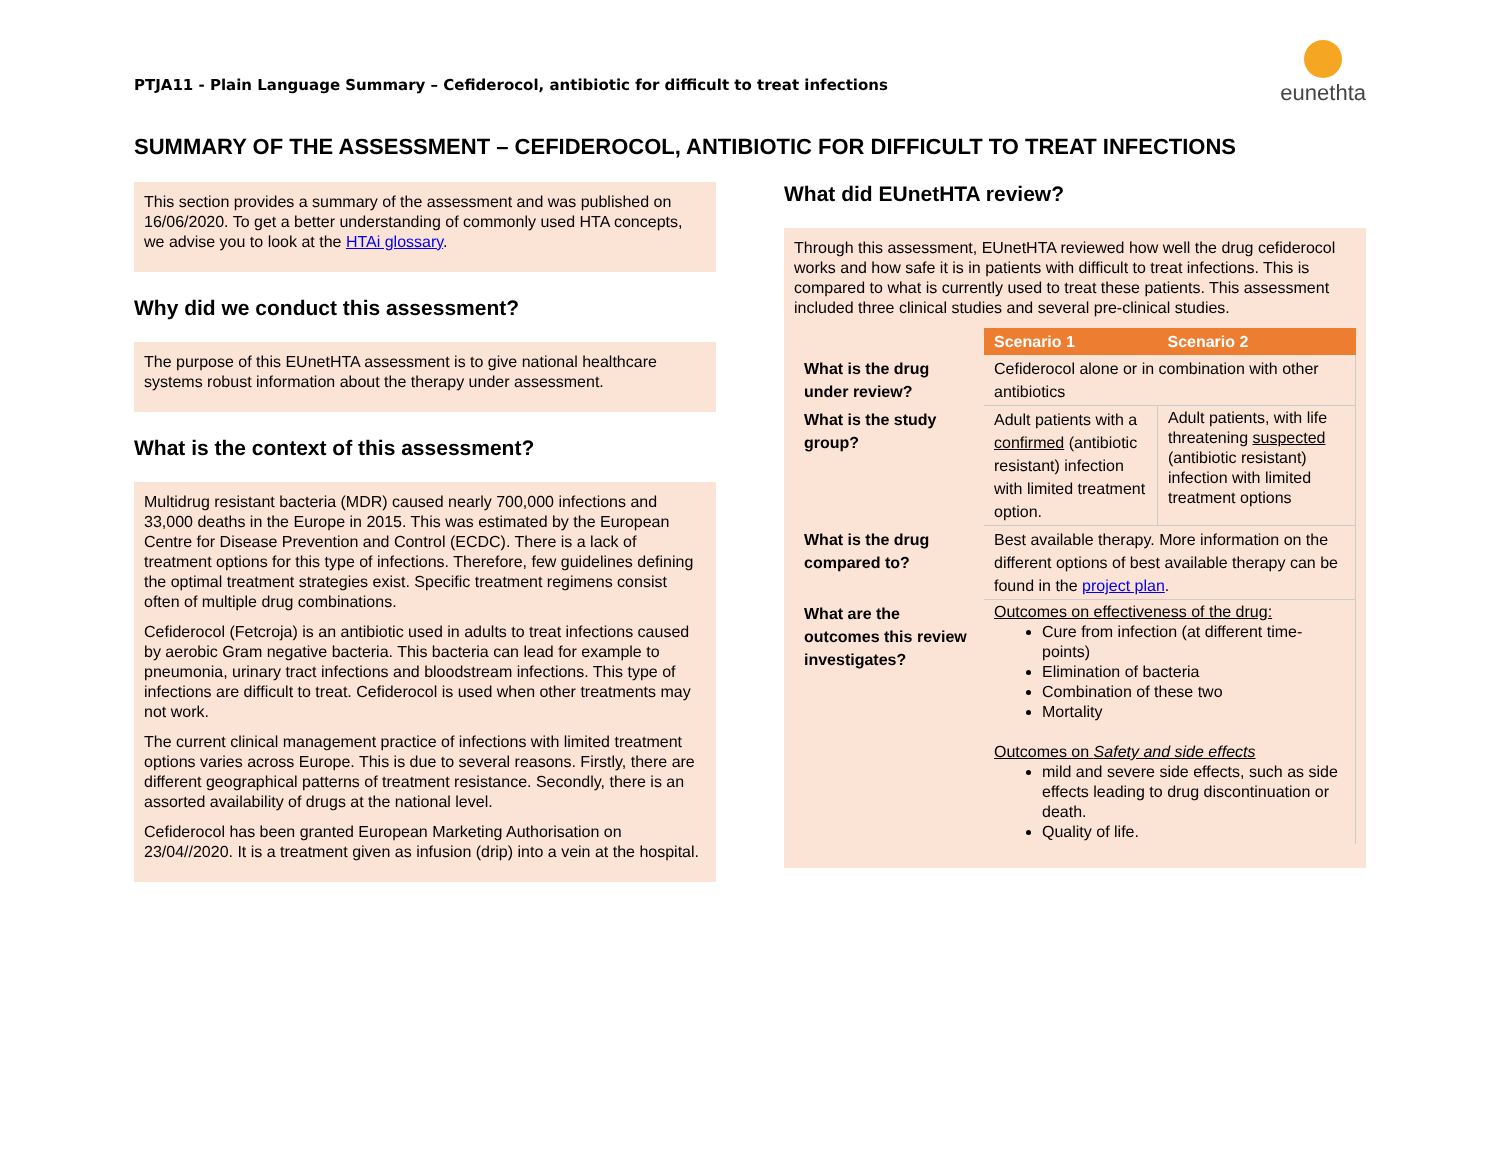PTJA11 - Plain Language Summary – Cefiderocol, antibiotic for difficult to treat infections
eunethta
SUMMARY OF THE ASSESSMENT – CEFIDEROCOL, ANTIBIOTIC FOR DIFFICULT TO TREAT INFECTIONS
This section provides a summary of the assessment and was published on 16/06/2020. To get a better understanding of commonly used HTA concepts, we advise you to look at the HTAi glossary.
Why did we conduct this assessment?
The purpose of this EUnetHTA assessment is to give national healthcare systems robust information about the therapy under assessment.
What is the context of this assessment?
Multidrug resistant bacteria (MDR) caused nearly 700,000 infections and 33,000 deaths in the Europe in 2015. This was estimated by the European Centre for Disease Prevention and Control (ECDC). There is a lack of treatment options for this type of infections. Therefore, few guidelines defining the optimal treatment strategies exist. Specific treatment regimens consist often of multiple drug combinations.
Cefiderocol (Fetcroja) is an antibiotic used in adults to treat infections caused by aerobic Gram negative bacteria. This bacteria can lead for example to pneumonia, urinary tract infections and bloodstream infections. This type of infections are difficult to treat. Cefiderocol is used when other treatments may not work.
The current clinical management practice of infections with limited treatment options varies across Europe. This is due to several reasons. Firstly, there are different geographical patterns of treatment resistance. Secondly, there is an assorted availability of drugs at the national level.
Cefiderocol has been granted European Marketing Authorisation on 23/04//2020. It is a treatment given as infusion (drip) into a vein at the hospital.
What did EUnetHTA review?
Through this assessment, EUnetHTA reviewed how well the drug cefiderocol works and how safe it is in patients with difficult to treat infections. This is compared to what is currently used to treat these patients. This assessment included three clinical studies and several pre-clinical studies.
| | Scenario 1 | Scenario 2 |
| What is the drug under review? | Cefiderocol alone or in combination with other antibiotics | |
| What is the study group? | Adult patients with a confirmed (antibiotic resistant) infection with limited treatment option. | Adult patients, with life threatening suspected (antibiotic resistant) infection with limited treatment options |
| What is the drug compared to? | Best available therapy. More information on the different options of best available therapy can be found in the project plan . | |
| What are the outcomes this review investigates? | Outcomes on effectiveness of the drug: Cure from infection (at different time-points) Elimination of bacteria Combination of these two Mortality Outcomes on Safety and side effects mild and severe side effects, such as side effects leading to drug discontinuation or death. Quality of life. | |